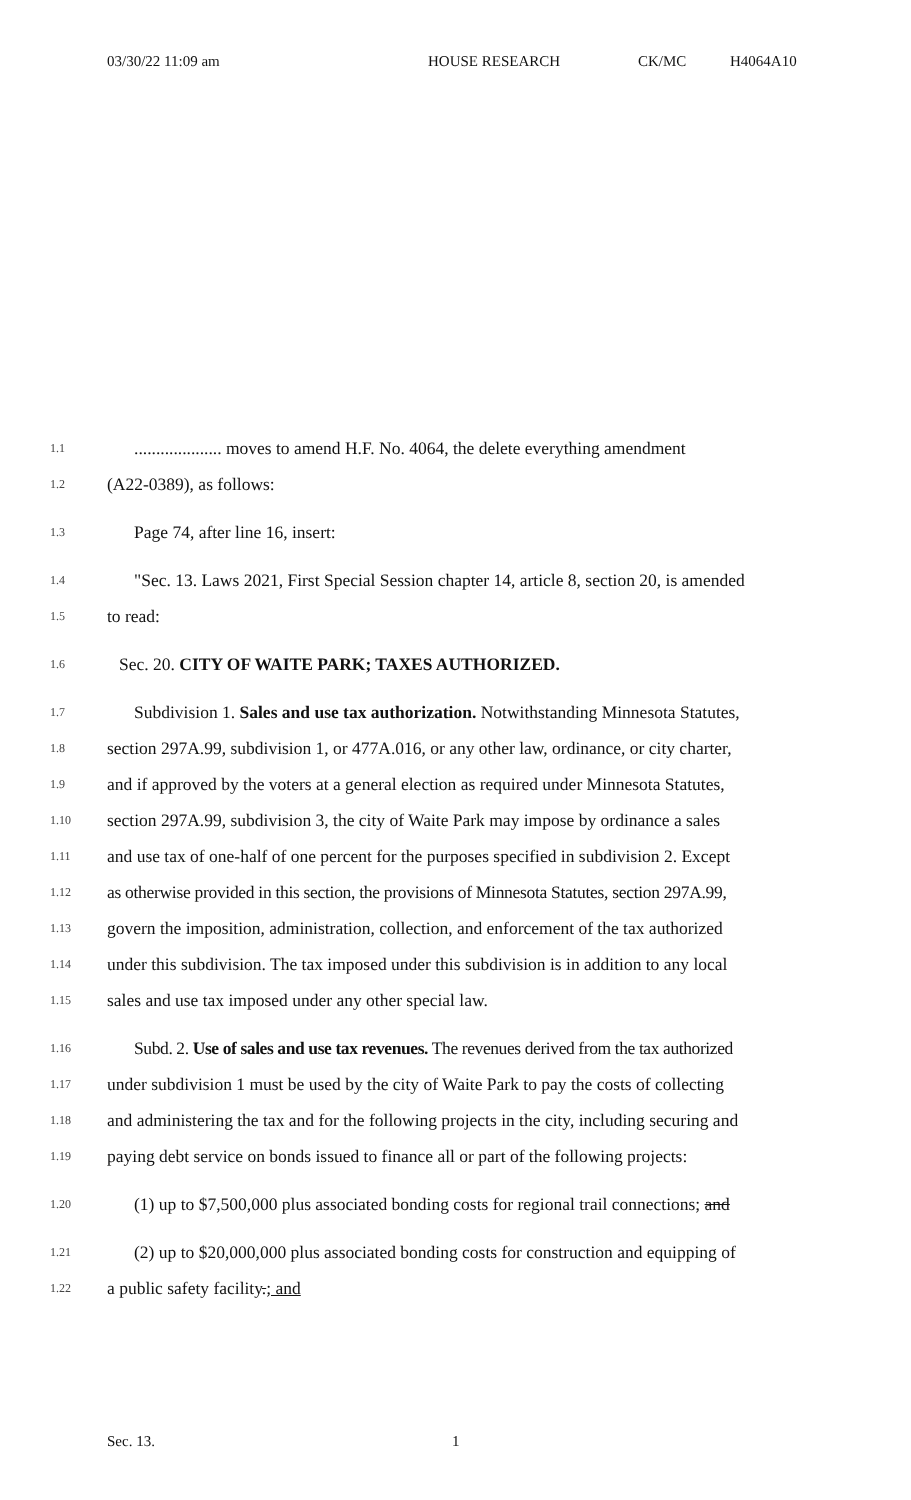03/30/22 11:09 am HOUSE RESEARCH CK/MC H4064A10
1.1.................... moves to amend H.F. No. 4064, the delete everything amendment
1.2 (A22-0389), as follows:
1.3 Page 74, after line 16, insert:
1.4 "Sec. 13. Laws 2021, First Special Session chapter 14, article 8, section 20, is amended
1.5 to read:
1.6 Sec. 20. CITY OF WAITE PARK; TAXES AUTHORIZED.
1.7 Subdivision 1. Sales and use tax authorization. Notwithstanding Minnesota Statutes,
1.8 section 297A.99, subdivision 1, or 477A.016, or any other law, ordinance, or city charter,
1.9 and if approved by the voters at a general election as required under Minnesota Statutes,
1.10 section 297A.99, subdivision 3, the city of Waite Park may impose by ordinance a sales
1.11 and use tax of one-half of one percent for the purposes specified in subdivision 2. Except
1.12 as otherwise provided in this section, the provisions of Minnesota Statutes, section 297A.99,
1.13 govern the imposition, administration, collection, and enforcement of the tax authorized
1.14 under this subdivision. The tax imposed under this subdivision is in addition to any local
1.15 sales and use tax imposed under any other special law.
1.16 Subd. 2. Use of sales and use tax revenues. The revenues derived from the tax authorized
1.17 under subdivision 1 must be used by the city of Waite Park to pay the costs of collecting
1.18 and administering the tax and for the following projects in the city, including securing and
1.19 paying debt service on bonds issued to finance all or part of the following projects:
1.20 (1) up to $7,500,000 plus associated bonding costs for regional trail connections; and
1.21 (2) up to $20,000,000 plus associated bonding costs for construction and equipping of
1.22 a public safety facility.; and
Sec. 13. 1